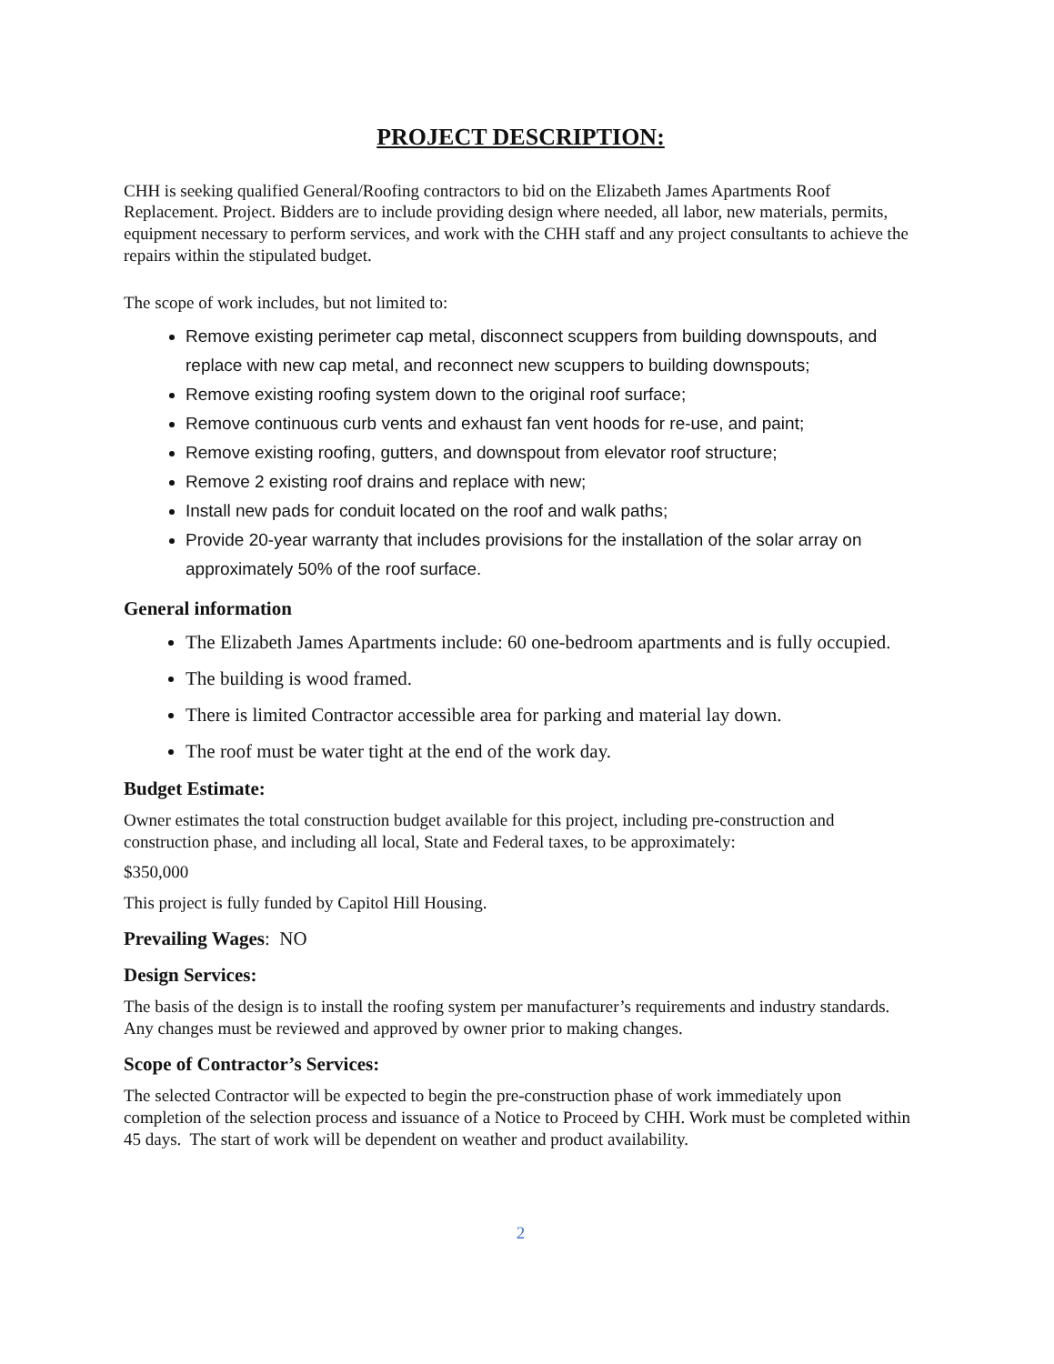PROJECT DESCRIPTION:
CHH is seeking qualified General/Roofing contractors to bid on the Elizabeth James Apartments Roof Replacement. Project. Bidders are to include providing design where needed, all labor, new materials, permits, equipment necessary to perform services, and work with the CHH staff and any project consultants to achieve the repairs within the stipulated budget.
The scope of work includes, but not limited to:
Remove existing perimeter cap metal, disconnect scuppers from building downspouts, and replace with new cap metal, and reconnect new scuppers to building downspouts;
Remove existing roofing system down to the original roof surface;
Remove continuous curb vents and exhaust fan vent hoods for re-use, and paint;
Remove existing roofing, gutters, and downspout from elevator roof structure;
Remove 2 existing roof drains and replace with new;
Install new pads for conduit located on the roof and walk paths;
Provide 20-year warranty that includes provisions for the installation of the solar array on approximately 50% of the roof surface.
General information
The Elizabeth James Apartments include: 60 one-bedroom apartments and is fully occupied.
The building is wood framed.
There is limited Contractor accessible area for parking and material lay down.
The roof must be water tight at the end of the work day.
Budget Estimate:
Owner estimates the total construction budget available for this project, including pre-construction and construction phase, and including all local, State and Federal taxes, to be approximately:
$350,000
This project is fully funded by Capitol Hill Housing.
Prevailing Wages: NO
Design Services:
The basis of the design is to install the roofing system per manufacturer’s requirements and industry standards. Any changes must be reviewed and approved by owner prior to making changes.
Scope of Contractor’s Services:
The selected Contractor will be expected to begin the pre-construction phase of work immediately upon completion of the selection process and issuance of a Notice to Proceed by CHH. Work must be completed within 45 days. The start of work will be dependent on weather and product availability.
2